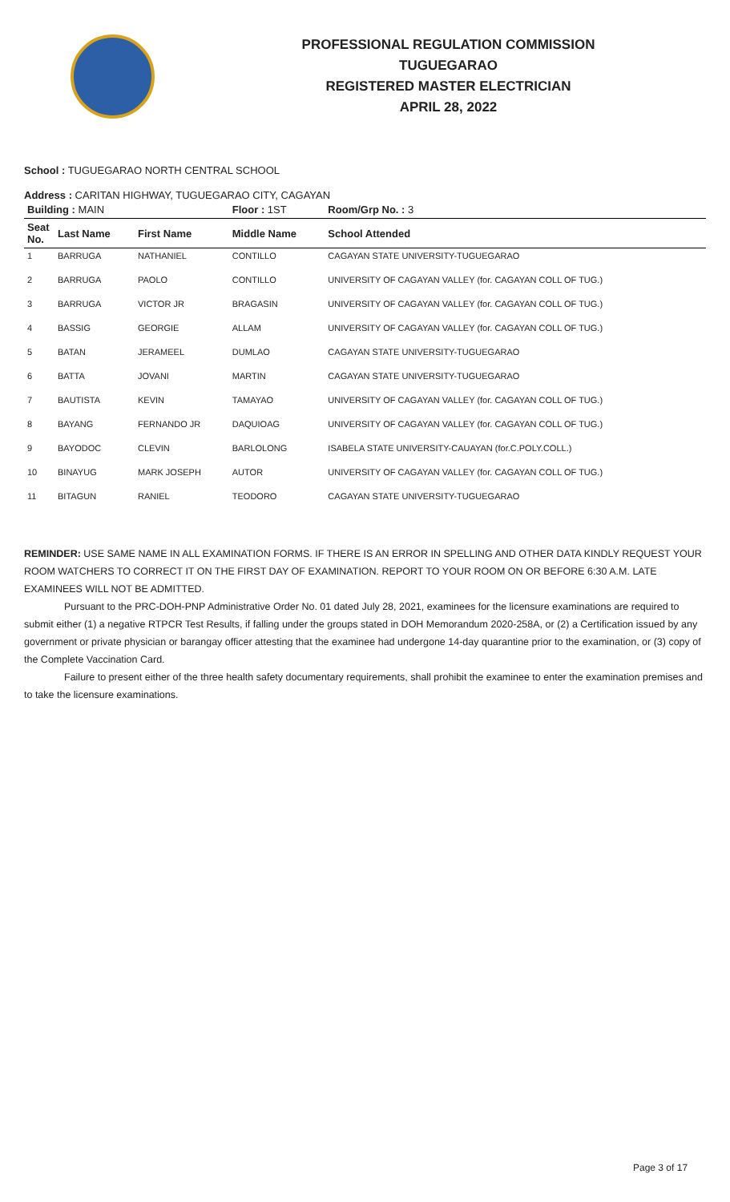PROFESSIONAL REGULATION COMMISSION
TUGUEGARAO
REGISTERED MASTER ELECTRICIAN
APRIL 28, 2022
School : TUGUEGARAO NORTH CENTRAL SCHOOL
Address : CARITAN HIGHWAY, TUGUEGARAO CITY, CAGAYAN
| Building : MAIN | | | Floor : 1ST | Room/Grp No. : 3 |
| Seat No. | Last Name | First Name | Middle Name | School Attended |
| 1 | BARRUGA | NATHANIEL | CONTILLO | CAGAYAN STATE UNIVERSITY-TUGUEGARAO |
| 2 | BARRUGA | PAOLO | CONTILLO | UNIVERSITY OF CAGAYAN VALLEY (for. CAGAYAN COLL OF TUG.) |
| 3 | BARRUGA | VICTOR JR | BRAGASIN | UNIVERSITY OF CAGAYAN VALLEY (for. CAGAYAN COLL OF TUG.) |
| 4 | BASSIG | GEORGIE | ALLAM | UNIVERSITY OF CAGAYAN VALLEY (for. CAGAYAN COLL OF TUG.) |
| 5 | BATAN | JERAMEEL | DUMLAO | CAGAYAN STATE UNIVERSITY-TUGUEGARAO |
| 6 | BATTA | JOVANI | MARTIN | CAGAYAN STATE UNIVERSITY-TUGUEGARAO |
| 7 | BAUTISTA | KEVIN | TAMAYAO | UNIVERSITY OF CAGAYAN VALLEY (for. CAGAYAN COLL OF TUG.) |
| 8 | BAYANG | FERNANDO JR | DAQUIOAG | UNIVERSITY OF CAGAYAN VALLEY (for. CAGAYAN COLL OF TUG.) |
| 9 | BAYODOC | CLEVIN | BARLOLONG | ISABELA STATE UNIVERSITY-CAUAYAN (for.C.POLY.COLL.) |
| 10 | BINAYUG | MARK JOSEPH | AUTOR | UNIVERSITY OF CAGAYAN VALLEY (for. CAGAYAN COLL OF TUG.) |
| 11 | BITAGUN | RANIEL | TEODORO | CAGAYAN STATE UNIVERSITY-TUGUEGARAO |
REMINDER: USE SAME NAME IN ALL EXAMINATION FORMS. IF THERE IS AN ERROR IN SPELLING AND OTHER DATA KINDLY REQUEST YOUR ROOM WATCHERS TO CORRECT IT ON THE FIRST DAY OF EXAMINATION. REPORT TO YOUR ROOM ON OR BEFORE 6:30 A.M. LATE EXAMINEES WILL NOT BE ADMITTED.
Pursuant to the PRC-DOH-PNP Administrative Order No. 01 dated July 28, 2021, examinees for the licensure examinations are required to submit either (1) a negative RTPCR Test Results, if falling under the groups stated in DOH Memorandum 2020-258A, or (2) a Certification issued by any government or private physician or barangay officer attesting that the examinee had undergone 14-day quarantine prior to the examination, or (3) copy of the Complete Vaccination Card.
Failure to present either of the three health safety documentary requirements, shall prohibit the examinee to enter the examination premises and to take the licensure examinations.
Page 3 of 17